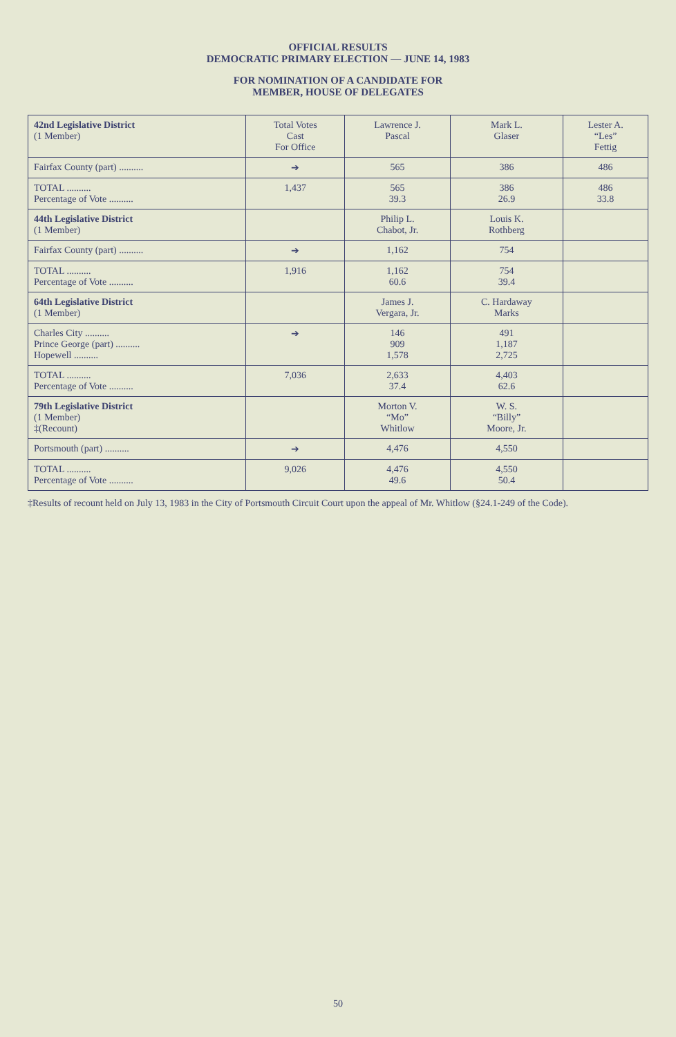OFFICIAL RESULTS
DEMOCRATIC PRIMARY ELECTION — JUNE 14, 1983
FOR NOMINATION OF A CANDIDATE FOR
MEMBER, HOUSE OF DELEGATES
| 42nd Legislative District (1 Member) | Total Votes Cast For Office | Lawrence J. Pascal | Mark L. Glaser | Lester A. “Les” Fettig |
| --- | --- | --- | --- | --- |
| Fairfax County (part) .......... | ➔ | 565 | 386 | 486 |
| TOTAL .......... Percentage of Vote .......... | 1,437 | 565 39.3 | 386 26.9 | 486 33.8 |
| 44th Legislative District (1 Member) | | Philip L. Chabot, Jr. | Louis K. Rothberg | |
| Fairfax County (part) .......... | ➔ | 1,162 | 754 | |
| TOTAL .......... Percentage of Vote .......... | 1,916 | 1,162 60.6 | 754 39.4 | |
| 64th Legislative District (1 Member) | | James J. Vergara, Jr. | C. Hardaway Marks | |
| Charles City .......... Prince George (part) .......... Hopewell .......... | ➔ | 146 909 1,578 | 491 1,187 2,725 | |
| TOTAL .......... Percentage of Vote .......... | 7,036 | 2,633 37.4 | 4,403 62.6 | |
| 79th Legislative District (1 Member) ‡(Recount) | | Morton V. “Mo” Whitlow | W. S. “Billy” Moore, Jr. | |
| Portsmouth (part) .......... | ➔ | 4,476 | 4,550 | |
| TOTAL .......... Percentage of Vote .......... | 9,026 | 4,476 49.6 | 4,550 50.4 | |
‡Results of recount held on July 13, 1983 in the City of Portsmouth Circuit Court upon the appeal of Mr. Whitlow (§24.1-249 of the Code).
50